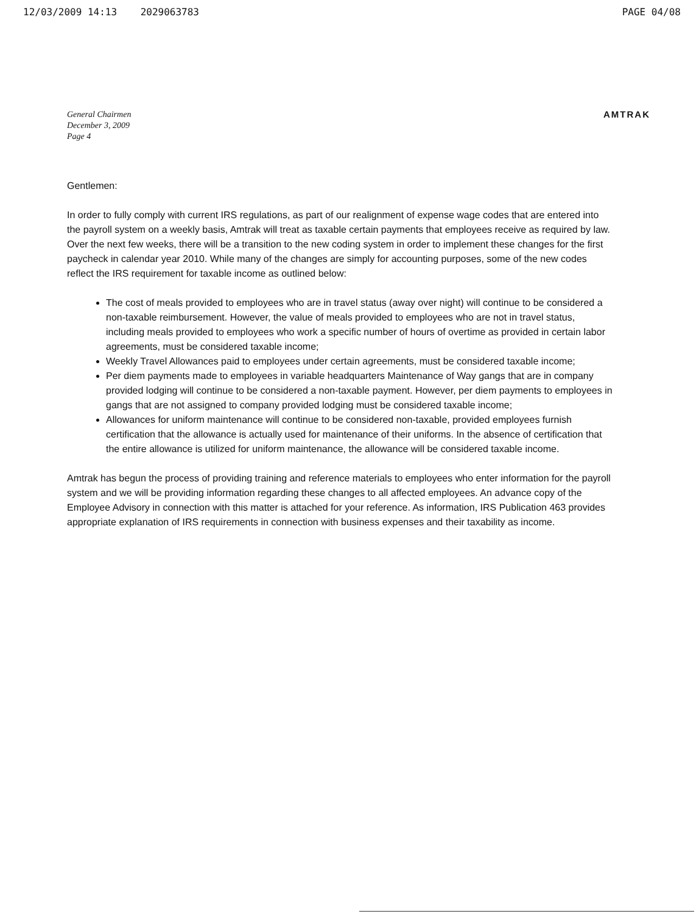12/03/2009 14:13 2029063783 PAGE 04/08
General Chairmen
December 3, 2009
Page 4
AMTRAK
Gentlemen:
In order to fully comply with current IRS regulations, as part of our realignment of expense wage codes that are entered into the payroll system on a weekly basis, Amtrak will treat as taxable certain payments that employees receive as required by law. Over the next few weeks, there will be a transition to the new coding system in order to implement these changes for the first paycheck in calendar year 2010. While many of the changes are simply for accounting purposes, some of the new codes reflect the IRS requirement for taxable income as outlined below:
The cost of meals provided to employees who are in travel status (away over night) will continue to be considered a non-taxable reimbursement. However, the value of meals provided to employees who are not in travel status, including meals provided to employees who work a specific number of hours of overtime as provided in certain labor agreements, must be considered taxable income;
Weekly Travel Allowances paid to employees under certain agreements, must be considered taxable income;
Per diem payments made to employees in variable headquarters Maintenance of Way gangs that are in company provided lodging will continue to be considered a non-taxable payment. However, per diem payments to employees in gangs that are not assigned to company provided lodging must be considered taxable income;
Allowances for uniform maintenance will continue to be considered non-taxable, provided employees furnish certification that the allowance is actually used for maintenance of their uniforms. In the absence of certification that the entire allowance is utilized for uniform maintenance, the allowance will be considered taxable income.
Amtrak has begun the process of providing training and reference materials to employees who enter information for the payroll system and we will be providing information regarding these changes to all affected employees. An advance copy of the Employee Advisory in connection with this matter is attached for your reference. As information, IRS Publication 463 provides appropriate explanation of IRS requirements in connection with business expenses and their taxability as income.